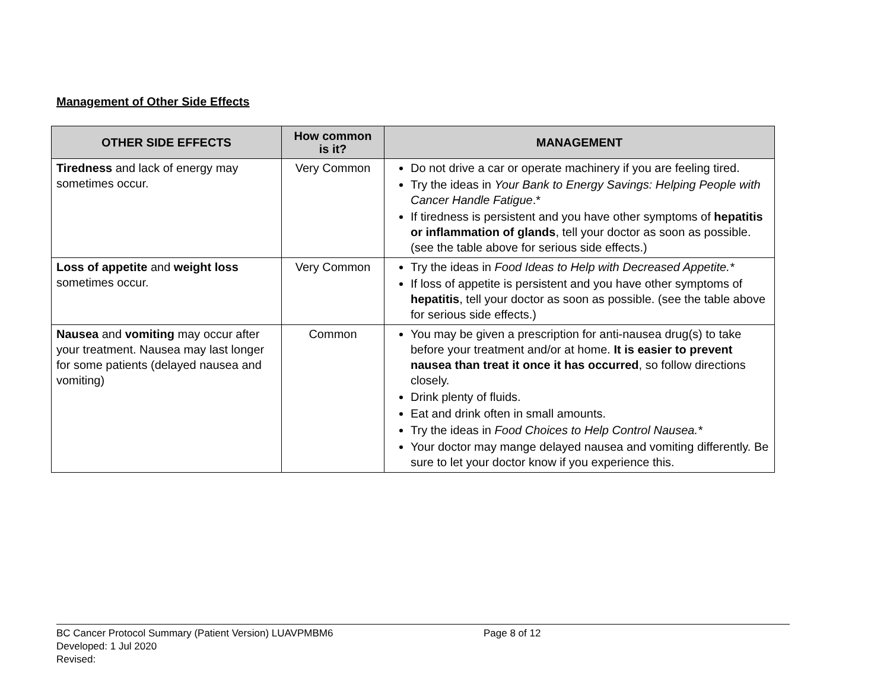Management of Other Side Effects
| OTHER SIDE EFFECTS | How common is it? | MANAGEMENT |
| --- | --- | --- |
| Tiredness and lack of energy may sometimes occur. | Very Common | Do not drive a car or operate machinery if you are feeling tired. Try the ideas in Your Bank to Energy Savings: Helping People with Cancer Handle Fatigue .* If tiredness is persistent and you have other symptoms of hepatitis or inflammation of glands , tell your doctor as soon as possible. (see the table above for serious side effects.) |
| Loss of appetite and weight loss sometimes occur. | Very Common | Try the ideas in Food Ideas to Help with Decreased Appetite.* If loss of appetite is persistent and you have other symptoms of hepatitis , tell your doctor as soon as possible. (see the table above for serious side effects.) |
| Nausea and vomiting may occur after your treatment. Nausea may last longer for some patients (delayed nausea and vomiting) | Common | You may be given a prescription for anti-nausea drug(s) to take before your treatment and/or at home. It is easier to prevent nausea than treat it once it has occurred , so follow directions closely. Drink plenty of fluids. Eat and drink often in small amounts. Try the ideas in Food Choices to Help Control Nausea.* Your doctor may mange delayed nausea and vomiting differently. Be sure to let your doctor know if you experience this. |
BC Cancer Protocol Summary (Patient Version) LUAVPMBM6 Page 8 of 12
Developed: 1 Jul 2020
Revised: